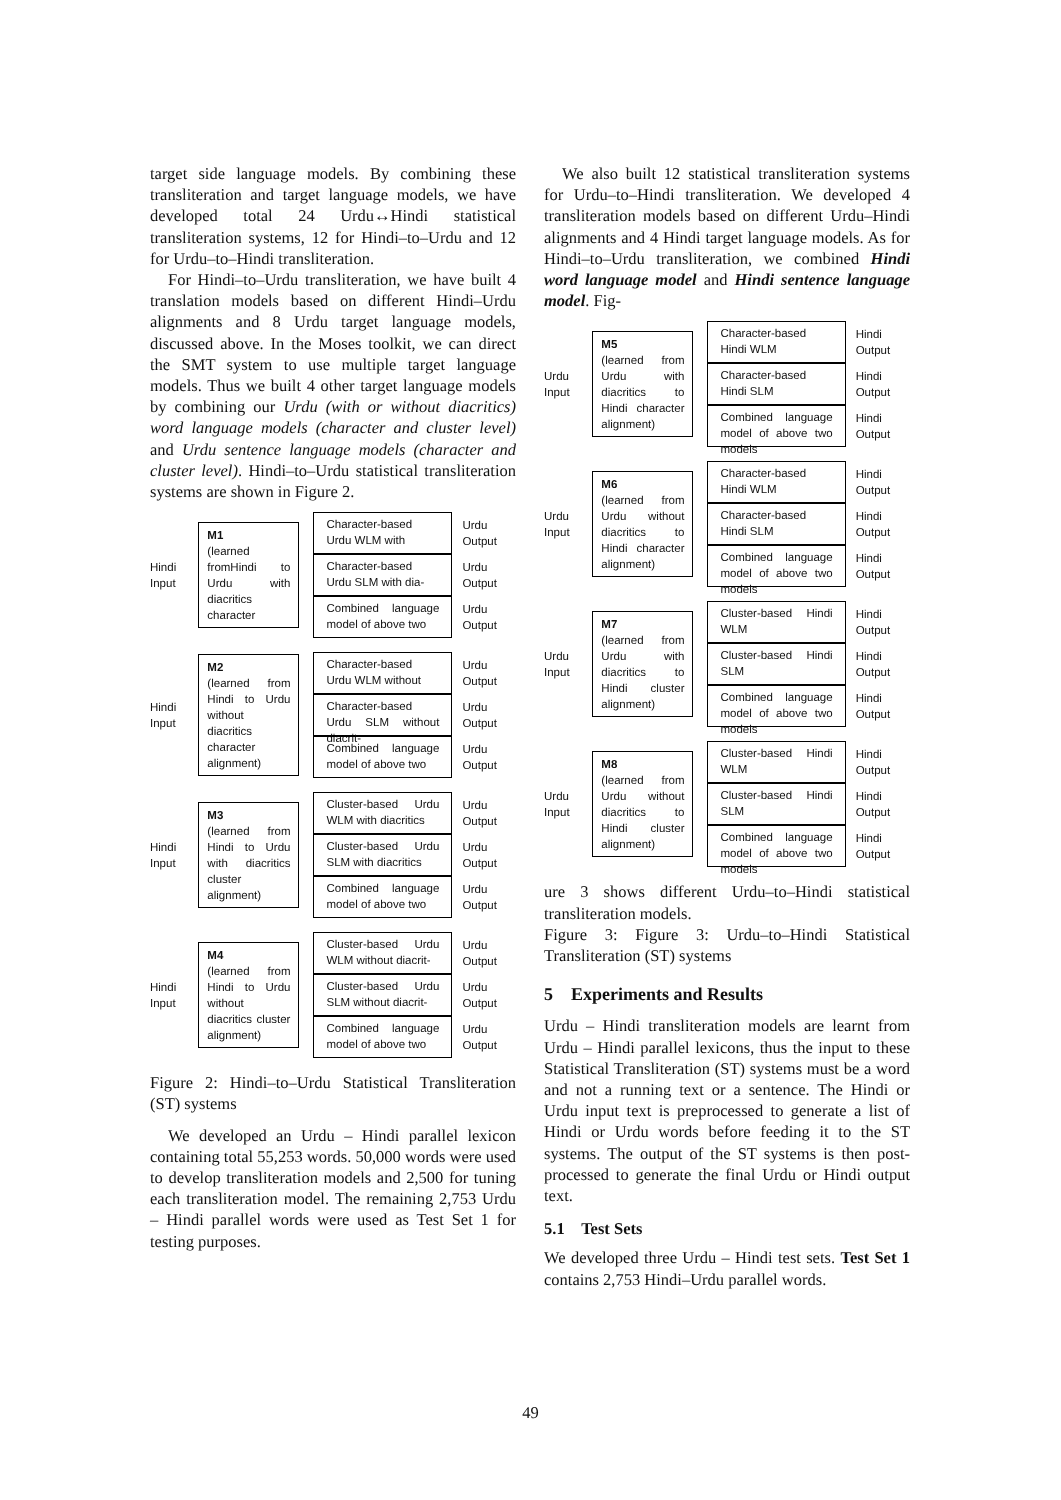target side language models. By combining these transliteration and target language models, we have developed total 24 Urdu↔Hindi statistical transliteration systems, 12 for Hindi–to–Urdu and 12 for Urdu–to–Hindi transliteration.
For Hindi–to–Urdu transliteration, we have built 4 translation models based on different Hindi–Urdu alignments and 8 Urdu target language models, discussed above. In the Moses toolkit, we can direct the SMT system to use multiple target language models. Thus we built 4 other target language models by combining our Urdu (with or without diacritics) word language models (character and cluster level) and Urdu sentence language models (character and cluster level). Hindi–to–Urdu statistical transliteration systems are shown in Figure 2.
Hindi Input
M1
(learned fromHindi to Urdu with diacritics character
Character-based Urdu WLM with
Urdu Output
Character-based Urdu SLM with dia-
Urdu Output
Combined language model of above two
Urdu Output
Hindi Input
M2
(learned from Hindi to Urdu without diacritics character alignment)
Character-based Urdu WLM without
Urdu Output
Character-based Urdu SLM without diacrit-
Urdu Output
Combined language model of above two
Urdu Output
Hindi Input
M3
(learned from Hindi to Urdu with diacritics cluster alignment)
Cluster-based Urdu WLM with diacritics
Urdu Output
Cluster-based Urdu SLM with diacritics
Urdu Output
Combined language model of above two
Urdu Output
Hindi Input
M4
(learned from Hindi to Urdu without diacritics cluster alignment)
Cluster-based Urdu WLM without diacrit-
Urdu Output
Cluster-based Urdu SLM without diacrit-
Urdu Output
Combined language model of above two
Urdu Output
Figure 2: Hindi–to–Urdu Statistical Transliteration (ST) systems
We developed an Urdu – Hindi parallel lexicon containing total 55,253 words. 50,000 words were used to develop transliteration models and 2,500 for tuning each transliteration model. The remaining 2,753 Urdu – Hindi parallel words were used as Test Set 1 for testing purposes.
We also built 12 statistical transliteration systems for Urdu–to–Hindi transliteration. We developed 4 transliteration models based on different Urdu–Hindi alignments and 4 Hindi target language models. As for Hindi–to–Urdu transliteration, we combined Hindi word language model and Hindi sentence language model. Fig-
Urdu Input
M5
(learned from Urdu with diacritics to Hindi character alignment)
Character-based Hindi WLM
Hindi Output
Character-based Hindi SLM
Hindi Output
Combined language model of above two models
Hindi Output
Urdu Input
M6
(learned from Urdu without diacritics to Hindi character alignment)
Character-based Hindi WLM
Hindi Output
Character-based Hindi SLM
Hindi Output
Combined language model of above two models
Hindi Output
Urdu Input
M7
(learned from Urdu with diacritics to Hindi cluster alignment)
Cluster-based Hindi WLM
Hindi Output
Cluster-based Hindi SLM
Hindi Output
Combined language model of above two models
Hindi Output
Urdu Input
M8
(learned from Urdu without diacritics to Hindi cluster alignment)
Cluster-based Hindi WLM
Hindi Output
Cluster-based Hindi SLM
Hindi Output
Combined language model of above two models
Hindi Output
ure 3 shows different Urdu–to–Hindi statistical transliteration models.
Figure 3: Figure 3: Urdu–to–Hindi Statistical Transliteration (ST) systems
5 Experiments and Results
Urdu – Hindi transliteration models are learnt from Urdu – Hindi parallel lexicons, thus the input to these Statistical Transliteration (ST) systems must be a word and not a running text or a sentence. The Hindi or Urdu input text is preprocessed to generate a list of Hindi or Urdu words before feeding it to the ST systems. The output of the ST systems is then post-processed to generate the final Urdu or Hindi output text.
5.1 Test Sets
We developed three Urdu – Hindi test sets. Test Set 1 contains 2,753 Hindi–Urdu parallel words.
49